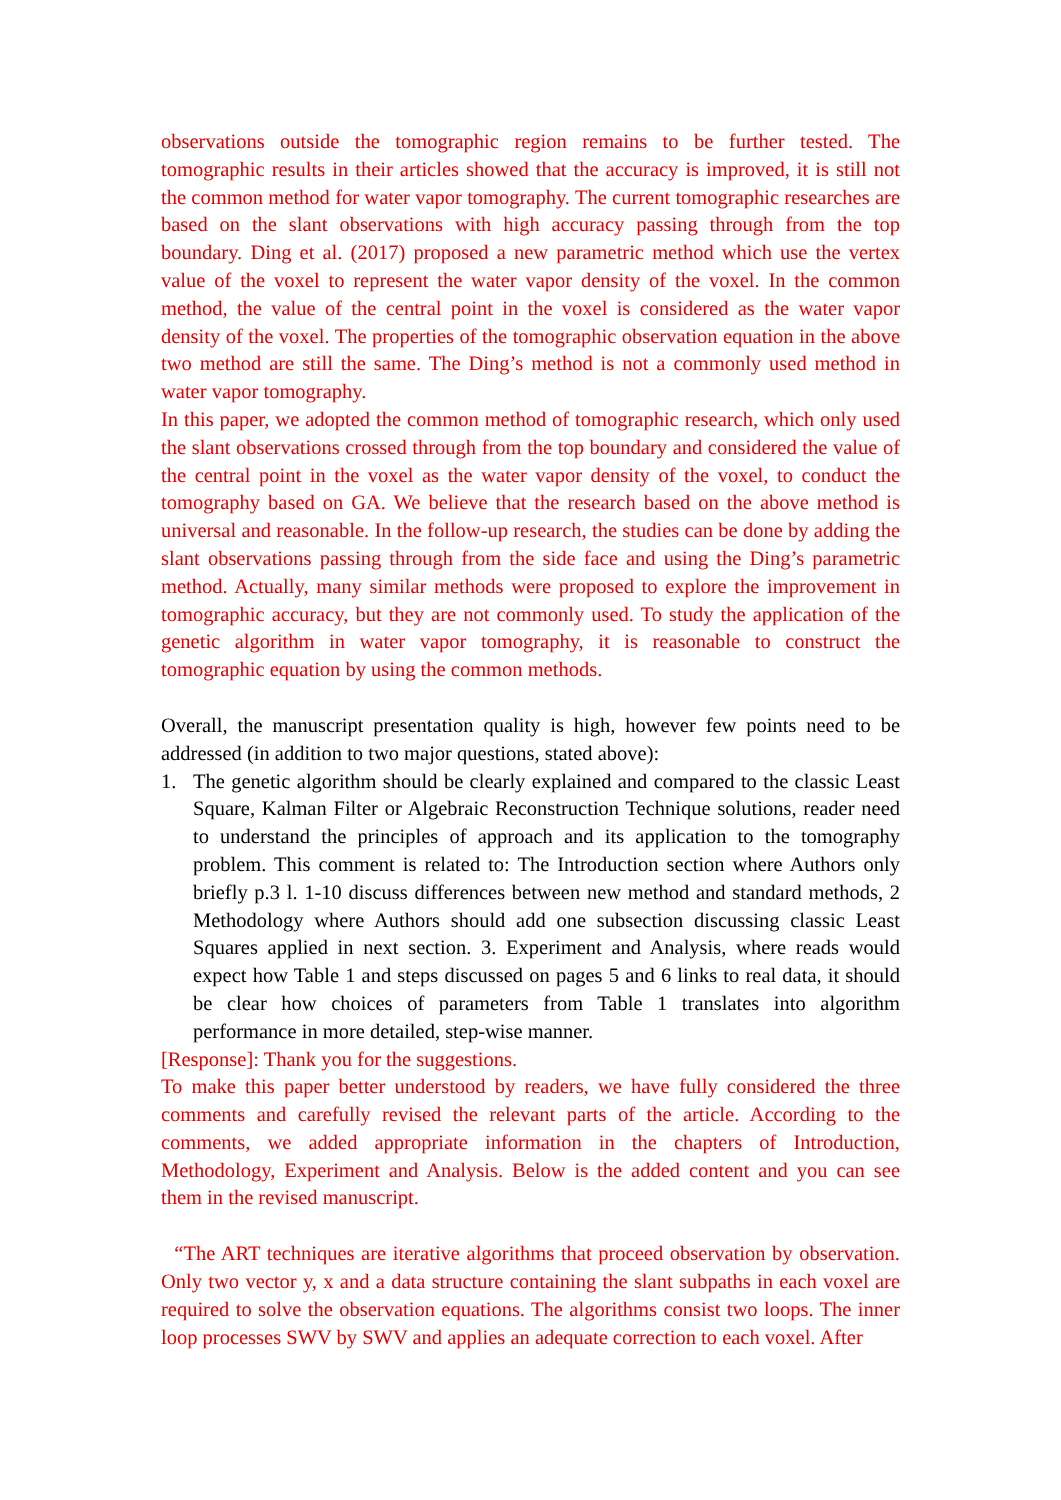observations outside the tomographic region remains to be further tested. The tomographic results in their articles showed that the accuracy is improved, it is still not the common method for water vapor tomography. The current tomographic researches are based on the slant observations with high accuracy passing through from the top boundary. Ding et al. (2017) proposed a new parametric method which use the vertex value of the voxel to represent the water vapor density of the voxel. In the common method, the value of the central point in the voxel is considered as the water vapor density of the voxel. The properties of the tomographic observation equation in the above two method are still the same. The Ding’s method is not a commonly used method in water vapor tomography.
In this paper, we adopted the common method of tomographic research, which only used the slant observations crossed through from the top boundary and considered the value of the central point in the voxel as the water vapor density of the voxel, to conduct the tomography based on GA. We believe that the research based on the above method is universal and reasonable. In the follow-up research, the studies can be done by adding the slant observations passing through from the side face and using the Ding’s parametric method. Actually, many similar methods were proposed to explore the improvement in tomographic accuracy, but they are not commonly used. To study the application of the genetic algorithm in water vapor tomography, it is reasonable to construct the tomographic equation by using the common methods.
Overall, the manuscript presentation quality is high, however few points need to be addressed (in addition to two major questions, stated above):
1. The genetic algorithm should be clearly explained and compared to the classic Least Square, Kalman Filter or Algebraic Reconstruction Technique solutions, reader need to understand the principles of approach and its application to the tomography problem. This comment is related to: The Introduction section where Authors only briefly p.3 l. 1-10 discuss differences between new method and standard methods, 2 Methodology where Authors should add one subsection discussing classic Least Squares applied in next section. 3. Experiment and Analysis, where reads would expect how Table 1 and steps discussed on pages 5 and 6 links to real data, it should be clear how choices of parameters from Table 1 translates into algorithm performance in more detailed, step-wise manner.
[Response]: Thank you for the suggestions.
To make this paper better understood by readers, we have fully considered the three comments and carefully revised the relevant parts of the article. According to the comments, we added appropriate information in the chapters of Introduction, Methodology, Experiment and Analysis. Below is the added content and you can see them in the revised manuscript.
“The ART techniques are iterative algorithms that proceed observation by observation. Only two vector y, x and a data structure containing the slant subpaths in each voxel are required to solve the observation equations. The algorithms consist two loops. The inner loop processes SWV by SWV and applies an adequate correction to each voxel. After